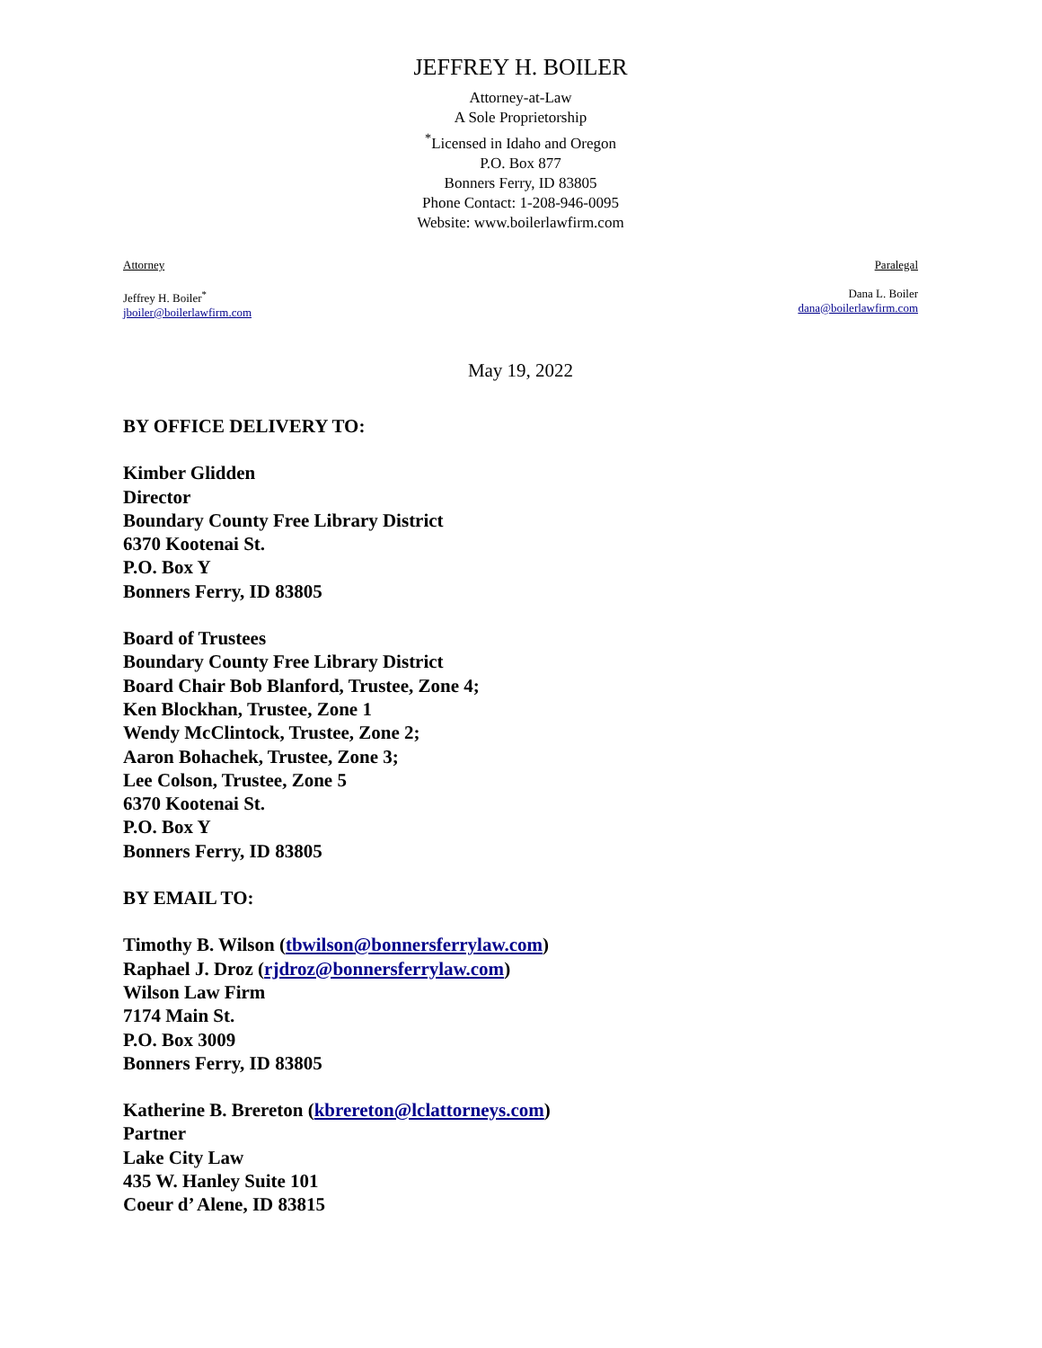JEFFREY H. BOILER
Attorney-at-Law
A Sole Proprietorship
<sup>*</sup> Licensed in Idaho and Oregon
P.O. Box 877
Bonners Ferry, ID 83805
Phone Contact: 1-208-946-0095
Website: www.boilerlawfirm.com
Attorney
Jeffrey H. Boiler<sup>*</sup>
jboiler@boilerlawfirm.com
Paralegal
Dana L. Boiler
dana@boilerlawfirm.com
May 19, 2022
BY OFFICE DELIVERY TO:
Kimber Glidden
Director
Boundary County Free Library District
6370 Kootenai St.
P.O. Box Y
Bonners Ferry, ID 83805
Board of Trustees
Boundary County Free Library District
Board Chair Bob Blanford, Trustee, Zone 4;
Ken Blockhan, Trustee, Zone 1
Wendy McClintock, Trustee, Zone 2;
Aaron Bohachek, Trustee, Zone 3;
Lee Colson, Trustee, Zone 5
6370 Kootenai St.
P.O. Box Y
Bonners Ferry, ID 83805
BY EMAIL TO:
Timothy B. Wilson (tbwilson@bonnersferrylaw.com)
Raphael J. Droz (rjdroz@bonnersferrylaw.com)
Wilson Law Firm
7174 Main St.
P.O. Box 3009
Bonners Ferry, ID 83805
Katherine B. Brereton (kbrereton@lclattorneys.com)
Partner
Lake City Law
435 W. Hanley Suite 101
Coeur d’ Alene, ID 83815